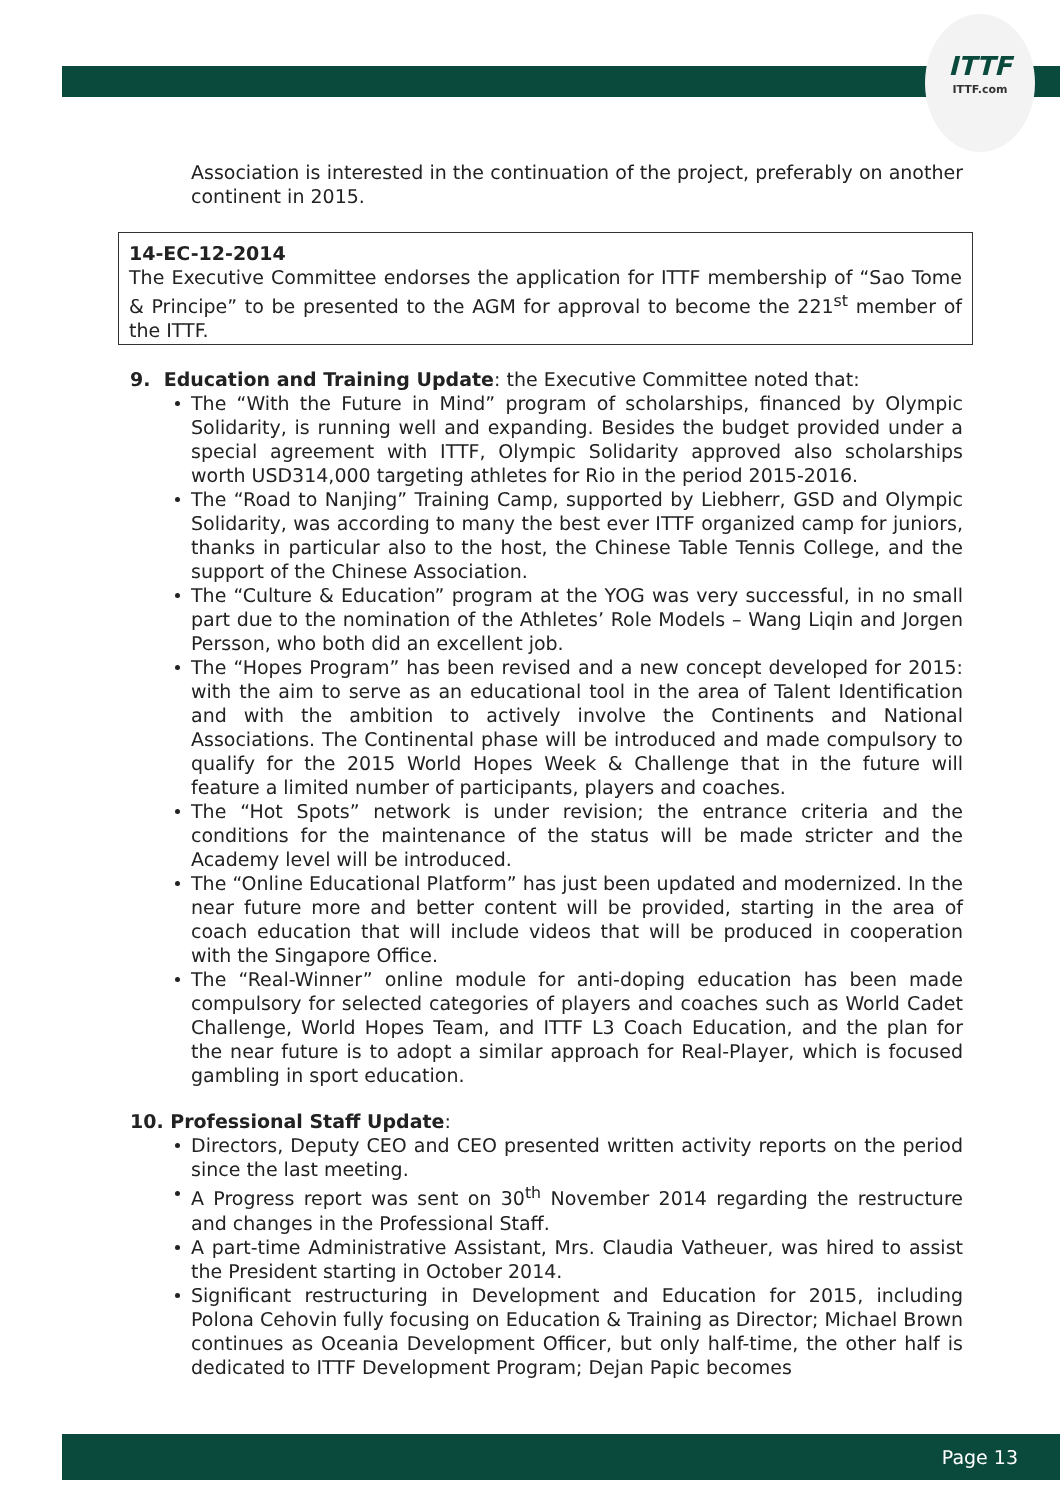ITTF
ITTF.com
Association is interested in the continuation of the project, preferably on another continent in 2015.
14-EC-12-2014
The Executive Committee endorses the application for ITTF membership of “Sao Tome & Principe” to be presented to the AGM for approval to become the 221<sup>st</sup> member of the ITTF.
9. Education and Training Update: the Executive Committee noted that:
The “With the Future in Mind” program of scholarships, financed by Olympic Solidarity, is running well and expanding. Besides the budget provided under a special agreement with ITTF, Olympic Solidarity approved also scholarships worth USD314,000 targeting athletes for Rio in the period 2015-2016.
The “Road to Nanjing” Training Camp, supported by Liebherr, GSD and Olympic Solidarity, was according to many the best ever ITTF organized camp for juniors, thanks in particular also to the host, the Chinese Table Tennis College, and the support of the Chinese Association.
The “Culture & Education” program at the YOG was very successful, in no small part due to the nomination of the Athletes’ Role Models – Wang Liqin and Jorgen Persson, who both did an excellent job.
The “Hopes Program” has been revised and a new concept developed for 2015: with the aim to serve as an educational tool in the area of Talent Identification and with the ambition to actively involve the Continents and National Associations. The Continental phase will be introduced and made compulsory to qualify for the 2015 World Hopes Week & Challenge that in the future will feature a limited number of participants, players and coaches.
The “Hot Spots” network is under revision; the entrance criteria and the conditions for the maintenance of the status will be made stricter and the Academy level will be introduced.
The “Online Educational Platform” has just been updated and modernized. In the near future more and better content will be provided, starting in the area of coach education that will include videos that will be produced in cooperation with the Singapore Office.
The “Real-Winner” online module for anti-doping education has been made compulsory for selected categories of players and coaches such as World Cadet Challenge, World Hopes Team, and ITTF L3 Coach Education, and the plan for the near future is to adopt a similar approach for Real-Player, which is focused gambling in sport education.
10. Professional Staff Update:
Directors, Deputy CEO and CEO presented written activity reports on the period since the last meeting.
A Progress report was sent on 30<sup>th</sup> November 2014 regarding the restructure and changes in the Professional Staff.
A part-time Administrative Assistant, Mrs. Claudia Vatheuer, was hired to assist the President starting in October 2014.
Significant restructuring in Development and Education for 2015, including Polona Cehovin fully focusing on Education & Training as Director; Michael Brown continues as Oceania Development Officer, but only half-time, the other half is dedicated to ITTF Development Program; Dejan Papic becomes
Page 13